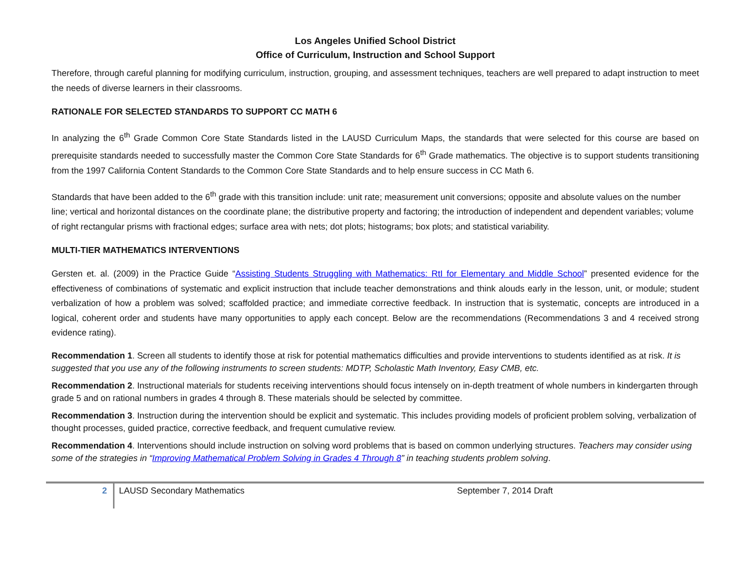Los Angeles Unified School District
Office of Curriculum, Instruction and School Support
Therefore, through careful planning for modifying curriculum, instruction, grouping, and assessment techniques, teachers are well prepared to adapt instruction to meet the needs of diverse learners in their classrooms.
RATIONALE FOR SELECTED STANDARDS TO SUPPORT CC MATH 6
In analyzing the 6<sup>th</sup> Grade Common Core State Standards listed in the LAUSD Curriculum Maps, the standards that were selected for this course are based on prerequisite standards needed to successfully master the Common Core State Standards for 6<sup>th</sup> Grade mathematics. The objective is to support students transitioning from the 1997 California Content Standards to the Common Core State Standards and to help ensure success in CC Math 6.
Standards that have been added to the 6<sup>th</sup> grade with this transition include: unit rate; measurement unit conversions; opposite and absolute values on the number line; vertical and horizontal distances on the coordinate plane; the distributive property and factoring; the introduction of independent and dependent variables; volume of right rectangular prisms with fractional edges; surface area with nets; dot plots; histograms; box plots; and statistical variability.
MULTI-TIER MATHEMATICS INTERVENTIONS
Gersten et. al. (2009) in the Practice Guide “Assisting Students Struggling with Mathematics: RtI for Elementary and Middle School” presented evidence for the effectiveness of combinations of systematic and explicit instruction that include teacher demonstrations and think alouds early in the lesson, unit, or module; student verbalization of how a problem was solved; scaffolded practice; and immediate corrective feedback. In instruction that is systematic, concepts are introduced in a logical, coherent order and students have many opportunities to apply each concept. Below are the recommendations (Recommendations 3 and 4 received strong evidence rating).
Recommendation 1. Screen all students to identify those at risk for potential mathematics difficulties and provide interventions to students identified as at risk. It is suggested that you use any of the following instruments to screen students: MDTP, Scholastic Math Inventory, Easy CMB, etc.
Recommendation 2. Instructional materials for students receiving interventions should focus intensely on in-depth treatment of whole numbers in kindergarten through grade 5 and on rational numbers in grades 4 through 8. These materials should be selected by committee.
Recommendation 3. Instruction during the intervention should be explicit and systematic. This includes providing models of proficient problem solving, verbalization of thought processes, guided practice, corrective feedback, and frequent cumulative review.
Recommendation 4. Interventions should include instruction on solving word problems that is based on common underlying structures. Teachers may consider using some of the strategies in “Improving Mathematical Problem Solving in Grades 4 Through 8” in teaching students problem solving.
2 LAUSD Secondary Mathematics September 7, 2014 Draft